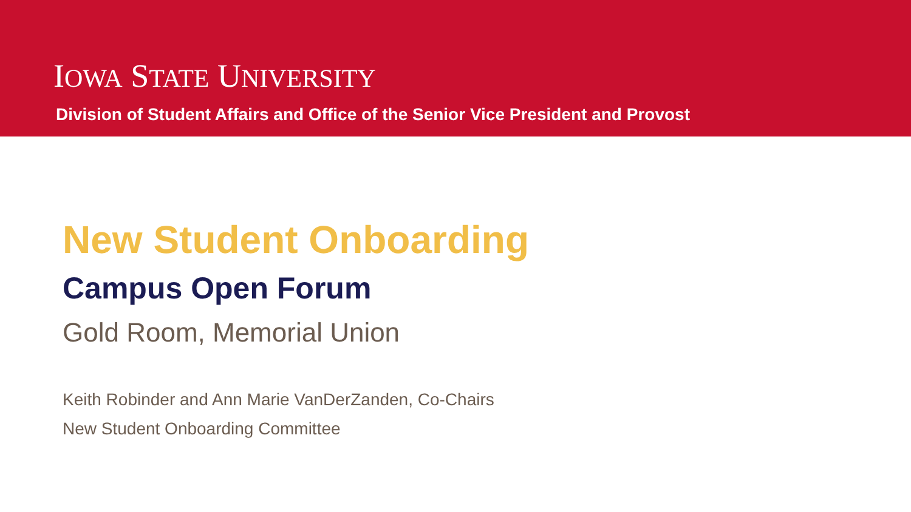IOWA STATE UNIVERSITY
Division of Student Affairs and Office of the Senior Vice President and Provost
New Student Onboarding
Campus Open Forum
Gold Room, Memorial Union
Keith Robinder and Ann Marie VanDerZanden, Co-Chairs
New Student Onboarding Committee